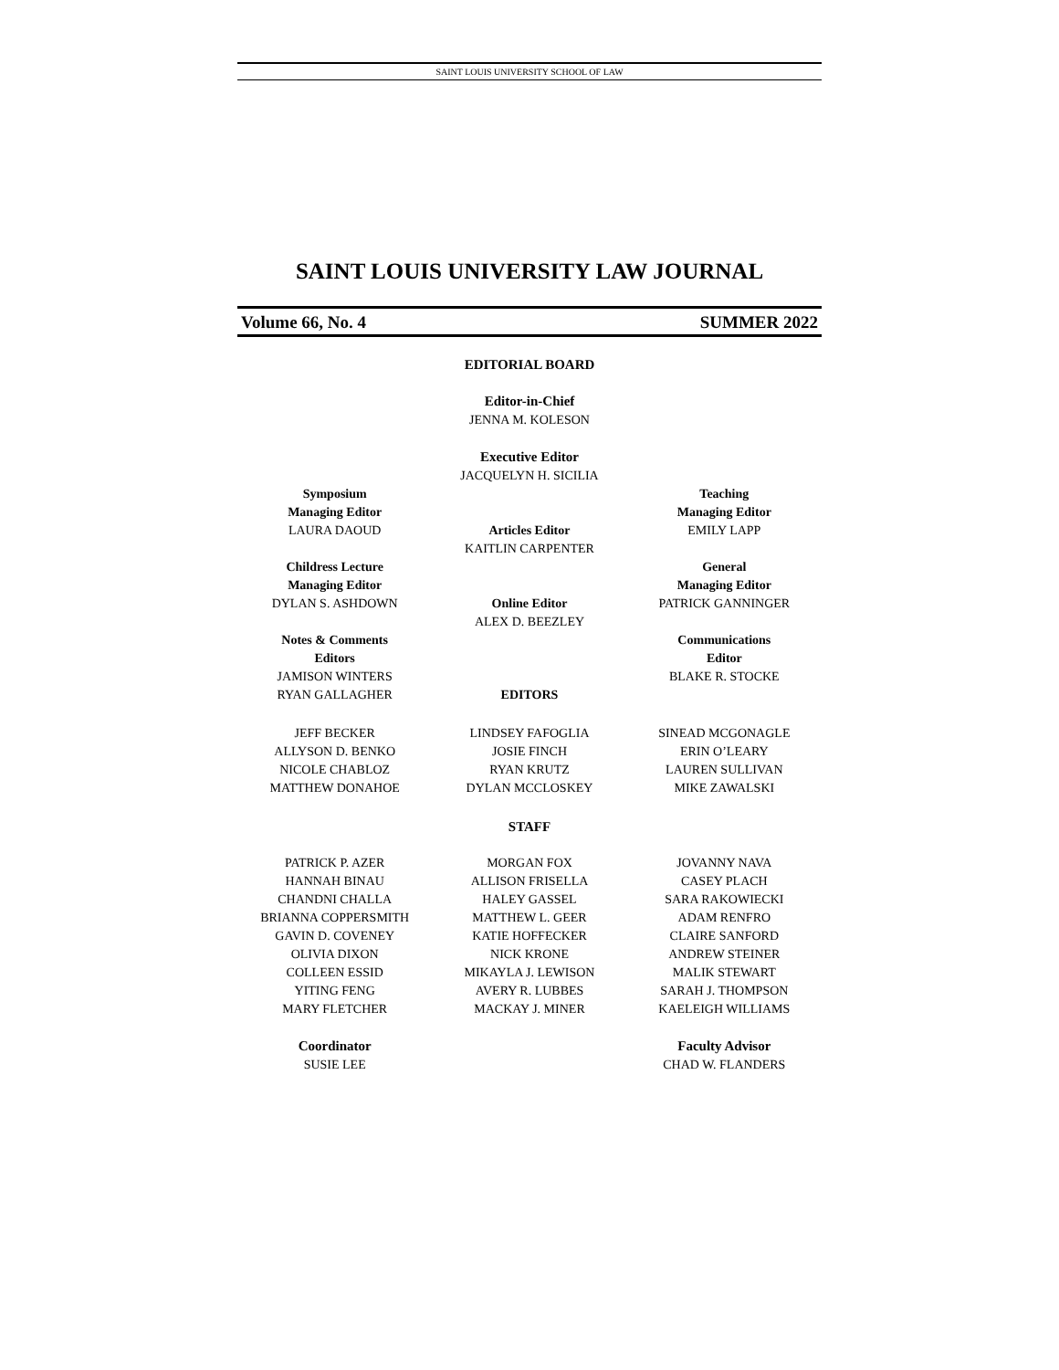SAINT LOUIS UNIVERSITY SCHOOL OF LAW
SAINT LOUIS UNIVERSITY LAW JOURNAL
Volume 66, No. 4 SUMMER 2022
EDITORIAL BOARD
Editor-in-Chief
JENNA M. KOLESON
Executive Editor
JACQUELYN H. SICILIA
Symposium
Managing Editor
LAURA DAOUD
Childress Lecture
Managing Editor
DYLAN S. ASHDOWN
Notes & Comments
Editors
JAMISON WINTERS
RYAN GALLAGHER
Articles Editor
KAITLIN CARPENTER
Online Editor
ALEX D. BEEZLEY
EDITORS
Teaching
Managing Editor
EMILY LAPP
General
Managing Editor
PATRICK GANNINGER
Communications
Editor
BLAKE R. STOCKE
JEFF BECKER
ALLYSON D. BENKO
NICOLE CHABLOZ
MATTHEW DONAHOE
LINDSEY FAFOGLIA
JOSIE FINCH
RYAN KRUTZ
DYLAN MCCLOSKEY
SINEAD MCGONAGLE
ERIN O’LEARY
LAUREN SULLIVAN
MIKE ZAWALSKI
STAFF
PATRICK P. AZER
HANNAH BINAU
CHANDNI CHALLA
BRIANNA COPPERSMITH
GAVIN D. COVENEY
OLIVIA DIXON
COLLEEN ESSID
YITING FENG
MARY FLETCHER
MORGAN FOX
ALLISON FRISELLA
HALEY GASSEL
MATTHEW L. GEER
KATIE HOFFECKER
NICK KRONE
MIKAYLA J. LEWISON
AVERY R. LUBBES
MACKAY J. MINER
JOVANNY NAVA
CASEY PLACH
SARA RAKOWIECKI
ADAM RENFRO
CLAIRE SANFORD
ANDREW STEINER
MALIK STEWART
SARAH J. THOMPSON
KAELEIGH WILLIAMS
Coordinator
SUSIE LEE
Faculty Advisor
CHAD W. FLANDERS